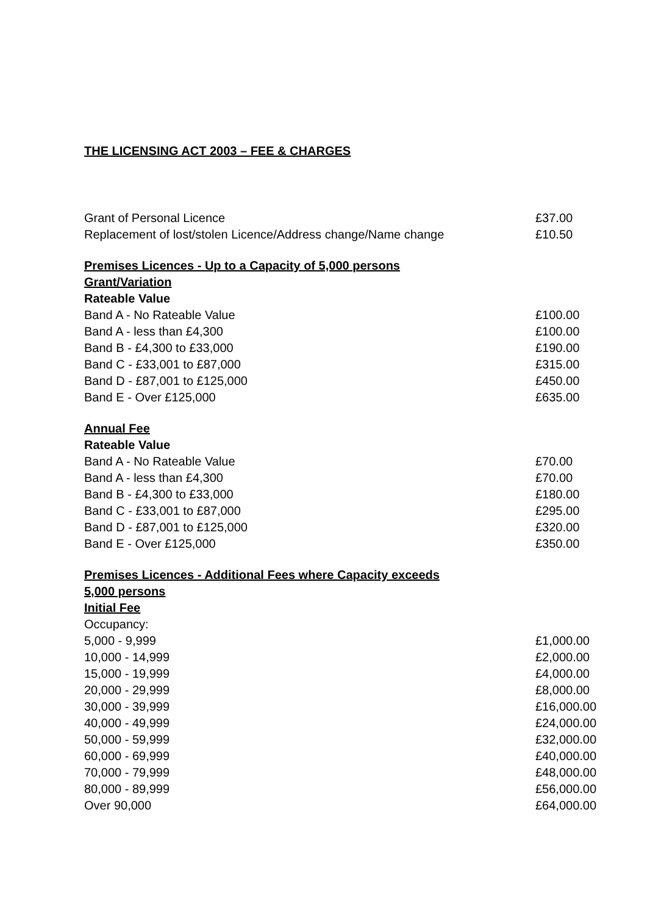THE LICENSING ACT 2003 – FEE & CHARGES
| Grant of Personal Licence | £37.00 |
| Replacement of lost/stolen Licence/Address change/Name change | £10.50 |
| Premises Licences - Up to a Capacity of 5,000 persons | |
| Grant/Variation | |
| Rateable Value | |
| Band A - No Rateable Value | £100.00 |
| Band A - less than £4,300 | £100.00 |
| Band B - £4,300 to £33,000 | £190.00 |
| Band C - £33,001 to £87,000 | £315.00 |
| Band D - £87,001 to £125,000 | £450.00 |
| Band E - Over £125,000 | £635.00 |
| Annual Fee | |
| Rateable Value | |
| Band A - No Rateable Value | £70.00 |
| Band A - less than £4,300 | £70.00 |
| Band B - £4,300 to £33,000 | £180.00 |
| Band C - £33,001 to £87,000 | £295.00 |
| Band D - £87,001 to £125,000 | £320.00 |
| Band E - Over £125,000 | £350.00 |
| Premises Licences - Additional Fees where Capacity exceeds | |
| 5,000 persons | |
| Initial Fee | |
| Occupancy: | |
| 5,000 - 9,999 | £1,000.00 |
| 10,000 - 14,999 | £2,000.00 |
| 15,000 - 19,999 | £4,000.00 |
| 20,000 - 29,999 | £8,000.00 |
| 30,000 - 39,999 | £16,000.00 |
| 40,000 - 49,999 | £24,000.00 |
| 50,000 - 59,999 | £32,000.00 |
| 60,000 - 69,999 | £40,000.00 |
| 70,000 - 79,999 | £48,000.00 |
| 80,000 - 89,999 | £56,000.00 |
| Over 90,000 | £64,000.00 |